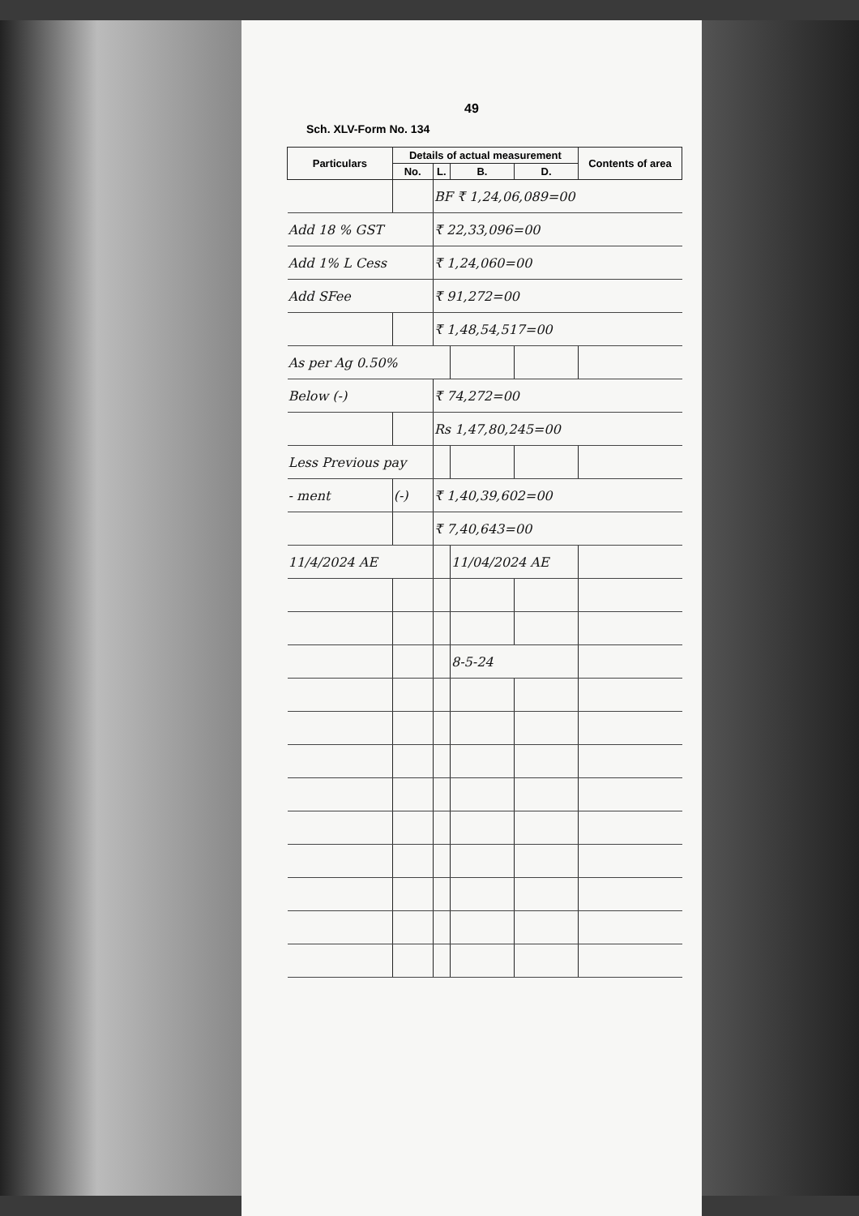49
Sch. XLV-Form No. 134
| Particulars | Details of actual measurement | | | | Contents of area |
| --- | --- | --- | --- | --- | --- |
| | No. | L. | B. | D. | |
| | | BF ₹ 1,24,06,089=00 | | | |
| Add 18 % GST | | ₹ 22,33,096=00 | | | |
| Add 1% L Cess | | ₹ 1,24,060=00 | | | |
| Add SFee | | ₹ 91,272=00 | | | |
| | | ₹ 1,48,54,517=00 | | | |
| As per Ag 0.50% | | | | | |
| Below (-) | | ₹ 74,272=00 | | | |
| | | Rs 1,47,80,245=00 | | | |
| Less Previous pay | | | | | |
| - ment | (-) | ₹ 1,40,39,602=00 | | | |
| | | ₹ 7,40,643=00 | | | |
| 11/4/2024 AE | | | 11/04/2024 AE | | |
| | | | 8-5-24 | | |